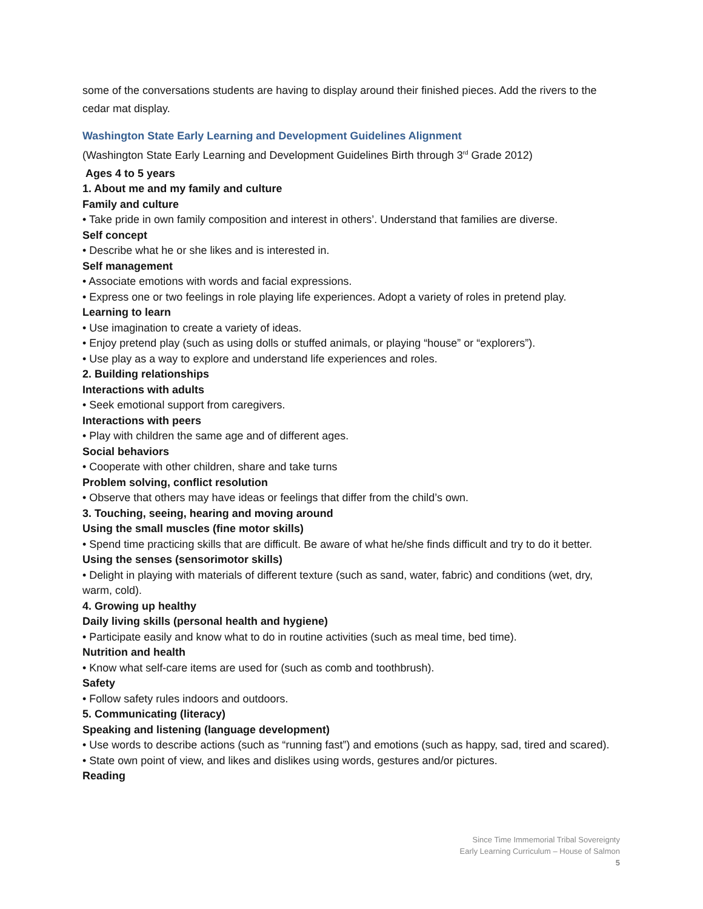some of the conversations students are having to display around their finished pieces. Add the rivers to the cedar mat display.
Washington State Early Learning and Development Guidelines Alignment
(Washington State Early Learning and Development Guidelines Birth through 3<sup>rd</sup> Grade 2012)
Ages 4 to 5 years
1. About me and my family and culture
Family and culture
• Take pride in own family composition and interest in others’. Understand that families are diverse.
Self concept
• Describe what he or she likes and is interested in.
Self management
• Associate emotions with words and facial expressions.
• Express one or two feelings in role playing life experiences. Adopt a variety of roles in pretend play.
Learning to learn
• Use imagination to create a variety of ideas.
• Enjoy pretend play (such as using dolls or stuffed animals, or playing “house” or “explorers”).
• Use play as a way to explore and understand life experiences and roles.
2. Building relationships
Interactions with adults
• Seek emotional support from caregivers.
Interactions with peers
• Play with children the same age and of different ages.
Social behaviors
• Cooperate with other children, share and take turns
Problem solving, conflict resolution
• Observe that others may have ideas or feelings that differ from the child’s own.
3. Touching, seeing, hearing and moving around
Using the small muscles (fine motor skills)
• Spend time practicing skills that are difficult. Be aware of what he/she finds difficult and try to do it better.
Using the senses (sensorimotor skills)
• Delight in playing with materials of different texture (such as sand, water, fabric) and conditions (wet, dry, warm, cold).
4. Growing up healthy
Daily living skills (personal health and hygiene)
• Participate easily and know what to do in routine activities (such as meal time, bed time).
Nutrition and health
• Know what self-care items are used for (such as comb and toothbrush).
Safety
• Follow safety rules indoors and outdoors.
5. Communicating (literacy)
Speaking and listening (language development)
• Use words to describe actions (such as “running fast”) and emotions (such as happy, sad, tired and scared).
• State own point of view, and likes and dislikes using words, gestures and/or pictures.
Reading
Since Time Immemorial Tribal Sovereignty
Early Learning Curriculum – House of Salmon
5